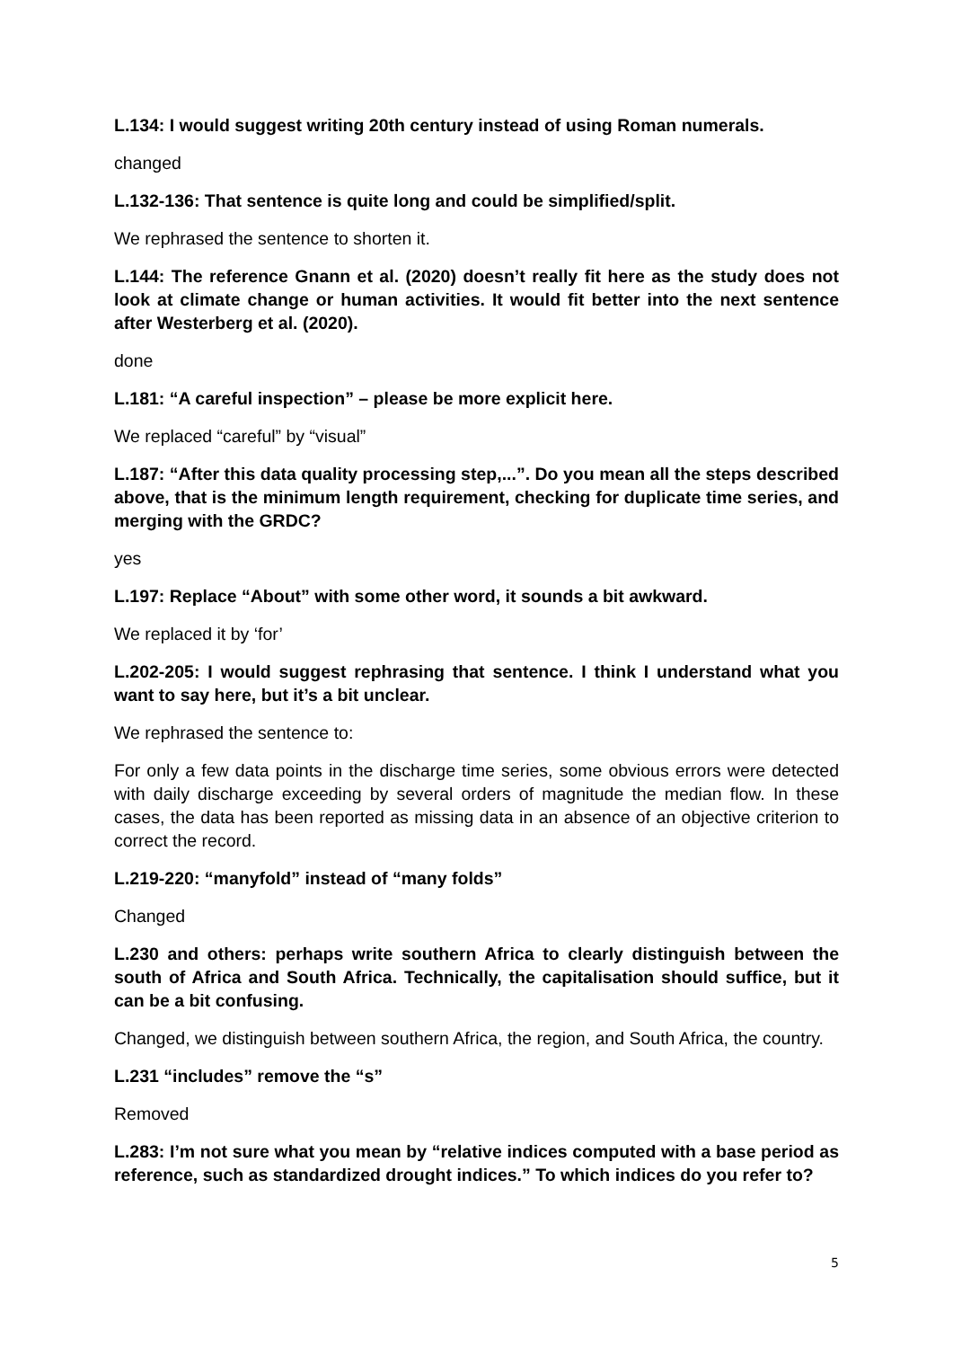L.134: I would suggest writing 20th century instead of using Roman numerals.
changed
L.132-136: That sentence is quite long and could be simplified/split.
We rephrased the sentence to shorten it.
L.144: The reference Gnann et al. (2020) doesn’t really fit here as the study does not look at climate change or human activities. It would fit better into the next sentence after Westerberg et al. (2020).
done
L.181: “A careful inspection” – please be more explicit here.
We replaced “careful” by “visual”
L.187: “After this data quality processing step,...”. Do you mean all the steps described above, that is the minimum length requirement, checking for duplicate time series, and merging with the GRDC?
yes
L.197: Replace “About” with some other word, it sounds a bit awkward.
We replaced it by ‘for’
L.202-205: I would suggest rephrasing that sentence. I think I understand what you want to say here, but it’s a bit unclear.
We rephrased the sentence to:
For only a few data points in the discharge time series, some obvious errors were detected with daily discharge exceeding by several orders of magnitude the median flow. In these cases, the data has been reported as missing data in an absence of an objective criterion to correct the record.
L.219-220: “manyfold” instead of “many folds”
Changed
L.230 and others: perhaps write southern Africa to clearly distinguish between the south of Africa and South Africa. Technically, the capitalisation should suffice, but it can be a bit confusing.
Changed, we distinguish between southern Africa, the region, and South Africa, the country.
L.231 “includes” remove the “s”
Removed
L.283: I’m not sure what you mean by “relative indices computed with a base period as reference, such as standardized drought indices.” To which indices do you refer to?
5